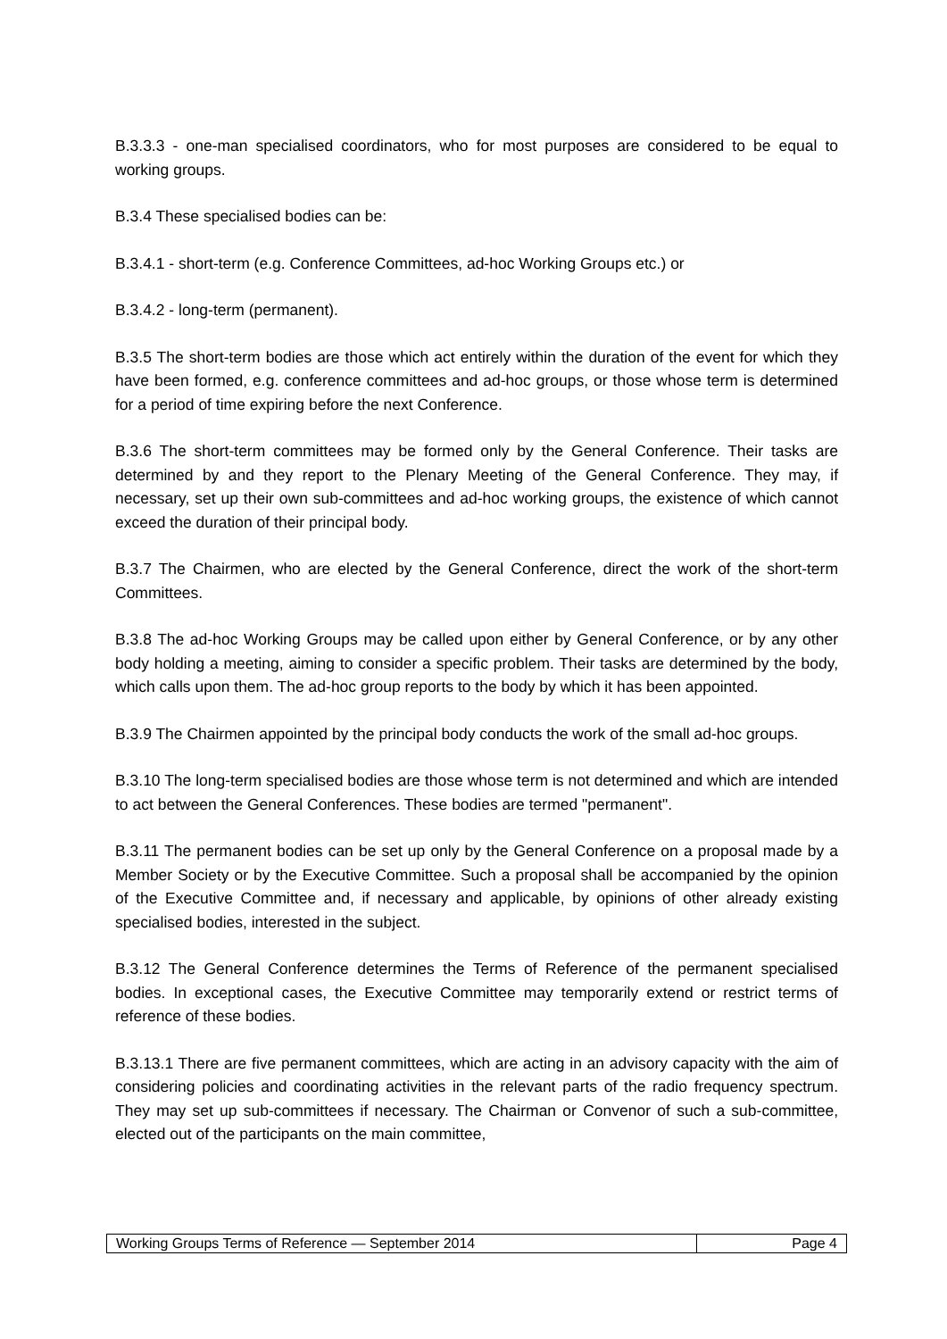B.3.3.3 - one-man specialised coordinators, who for most purposes are considered to be equal to working groups.
B.3.4 These specialised bodies can be:
B.3.4.1 - short-term (e.g. Conference Committees, ad-hoc Working Groups etc.) or
B.3.4.2 - long-term (permanent).
B.3.5 The short-term bodies are those which act entirely within the duration of the event for which they have been formed, e.g. conference committees and ad-hoc groups, or those whose term is determined for a period of time expiring before the next Conference.
B.3.6 The short-term committees may be formed only by the General Conference. Their tasks are determined by and they report to the Plenary Meeting of the General Conference. They may, if necessary, set up their own sub-committees and ad-hoc working groups, the existence of which cannot exceed the duration of their principal body.
B.3.7 The Chairmen, who are elected by the General Conference, direct the work of the short-term Committees.
B.3.8 The ad-hoc Working Groups may be called upon either by General Conference, or by any other body holding a meeting, aiming to consider a specific problem. Their tasks are determined by the body, which calls upon them. The ad-hoc group reports to the body by which it has been appointed.
B.3.9 The Chairmen appointed by the principal body conducts the work of the small ad-hoc groups.
B.3.10 The long-term specialised bodies are those whose term is not determined and which are intended to act between the General Conferences. These bodies are termed "permanent".
B.3.11 The permanent bodies can be set up only by the General Conference on a proposal made by a Member Society or by the Executive Committee. Such a proposal shall be accompanied by the opinion of the Executive Committee and, if necessary and applicable, by opinions of other already existing specialised bodies, interested in the subject.
B.3.12 The General Conference determines the Terms of Reference of the permanent specialised bodies. In exceptional cases, the Executive Committee may temporarily extend or restrict terms of reference of these bodies.
B.3.13.1 There are five permanent committees, which are acting in an advisory capacity with the aim of considering policies and coordinating activities in the relevant parts of the radio frequency spectrum. They may set up sub-committees if necessary. The Chairman or Convenor of such a sub-committee, elected out of the participants on the main committee,
| Working Groups Terms of Reference — September 2014 | Page 4 |